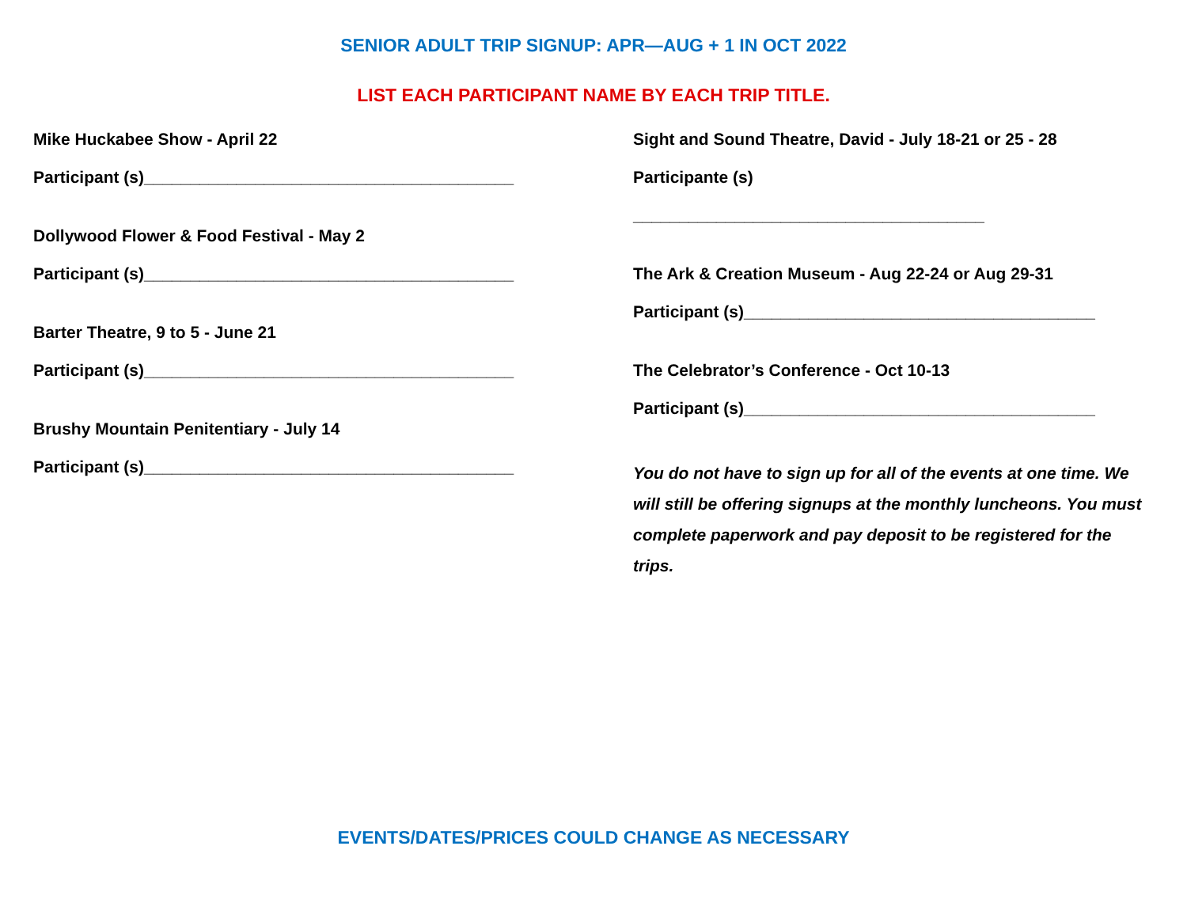SENIOR ADULT TRIP SIGNUP: APR—AUG + 1 IN OCT 2022
LIST EACH PARTICIPANT NAME BY EACH TRIP TITLE.
Mike Huckabee Show - April 22
Participant (s)________________________________________
Dollywood Flower & Food Festival - May 2
Participant (s)________________________________________
Barter Theatre, 9 to 5 - June 21
Participant (s)________________________________________
Brushy Mountain Penitentiary - July 14
Participant (s)________________________________________
Sight and Sound Theatre, David - July 18-21 or 25 - 28
Participante (s)
______________________________________
The Ark & Creation Museum - Aug 22-24 or Aug 29-31
Participant (s)______________________________________
The Celebrator’s Conference - Oct 10-13
Participant (s)______________________________________
You do not have to sign up for all of the events at one time. We will still be offering signups at the monthly luncheons. You must complete paperwork and pay deposit to be registered for the trips.
EVENTS/DATES/PRICES COULD CHANGE AS NECESSARY